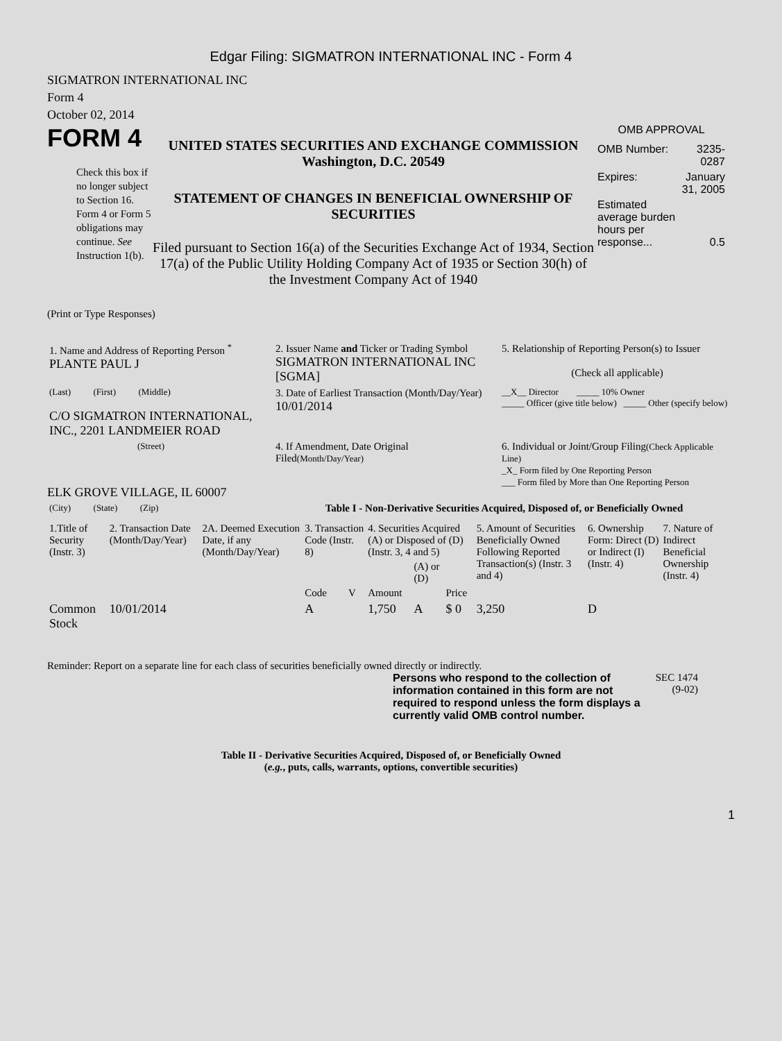Edgar Filing: SIGMATRON INTERNATIONAL INC - Form 4
SIGMATRON INTERNATIONAL INC
Form 4
October 02, 2014
FORM 4
Check this box if no longer subject to Section 16. Form 4 or Form 5 obligations may continue. See Instruction 1(b).
UNITED STATES SECURITIES AND EXCHANGE COMMISSION
Washington, D.C. 20549
STATEMENT OF CHANGES IN BENEFICIAL OWNERSHIP OF SECURITIES
Filed pursuant to Section 16(a) of the Securities Exchange Act of 1934, Section 17(a) of the Public Utility Holding Company Act of 1935 or Section 30(h) of the Investment Company Act of 1940
OMB APPROVAL
| OMB Number: | 3235-0287 |
| Expires: | January 31, 2005 |
| Estimated average burden hours per response... | 0.5 |
(Print or Type Responses)
| 1. Name and Address of Reporting Person <sup>*</sup> PLANTE PAUL J | 2. Issuer Name and Ticker or Trading Symbol SIGMATRON INTERNATIONAL INC [SGMA] | 5. Relationship of Reporting Person(s) to Issuer (Check all applicable) |
| (Last) (First) (Middle) C/O SIGMATRON INTERNATIONAL, INC., 2201 LANDMEIER ROAD | 3. Date of Earliest Transaction (Month/Day/Year) 10/01/2014 | __X__ Director _____ 10% Owner _____ Officer (give title below) _____ Other (specify below) |
| (Street) ELK GROVE VILLAGE, IL 60007 | 4. If Amendment, Date Original Filed (Month/Day/Year) | 6. Individual or Joint/Group Filing (Check Applicable Line) _X_ Form filed by One Reporting Person ___ Form filed by More than One Reporting Person |
| (City) (State) (Zip) | Table I - Non-Derivative Securities Acquired, Disposed of, or Beneficially Owned | |
| 1.Title of Security (Instr. 3) | 2. Transaction Date (Month/Day/Year) | 2A. Deemed Execution Date, if any (Month/Day/Year) | 3. Transaction Code (Instr. 8) | | 4. Securities Acquired (A) or Disposed of (D) (Instr. 3, 4 and 5) | | | 5. Amount of Securities Beneficially Owned Following Reported Transaction(s) (Instr. 3 and 4) | 6. Ownership Form: Direct (D) or Indirect (I) (Instr. 4) | 7. Nature of Indirect Beneficial Ownership (Instr. 4) |
| --- | --- | --- | --- | --- | --- | --- | --- | --- | --- | --- |
| | | | Code | V | Amount | (A) or (D) | Price | | | |
| Common Stock | 10/01/2014 | | A | | 1,750 | A | $ 0 | 3,250 | D | |
Reminder: Report on a separate line for each class of securities beneficially owned directly or indirectly.
Persons who respond to the collection of information contained in this form are not required to respond unless the form displays a currently valid OMB control number.
SEC 1474
(9-02)
Table II - Derivative Securities Acquired, Disposed of, or Beneficially Owned
(e.g., puts, calls, warrants, options, convertible securities)
1